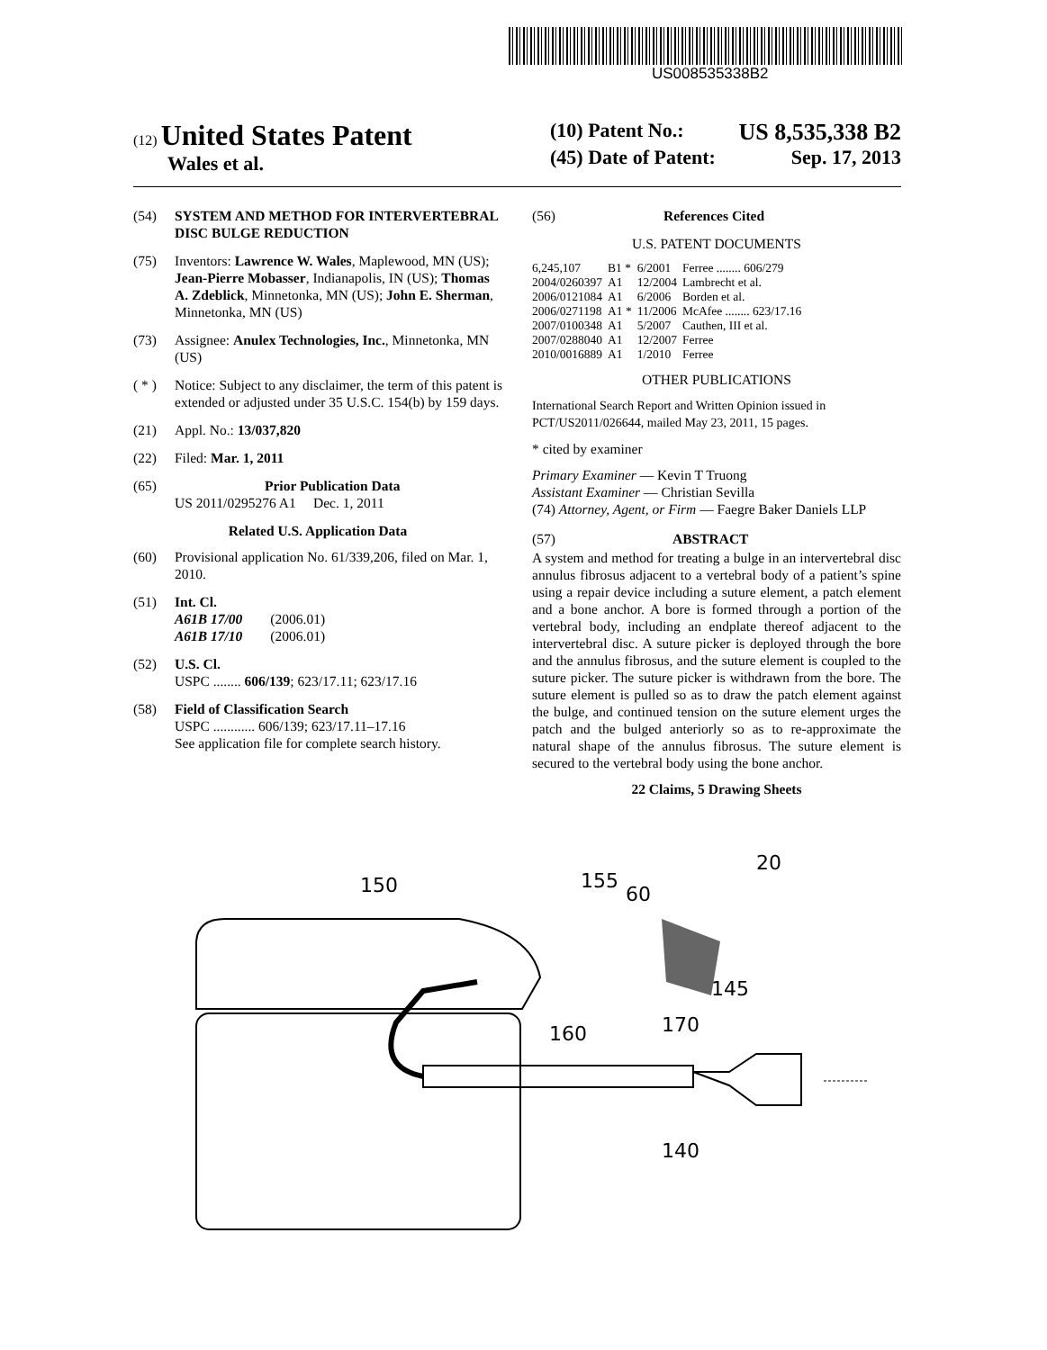US008535338B2
(12) United States Patent
Wales et al.
(10) Patent No.: US 8,535,338 B2
(45) Date of Patent: Sep. 17, 2013
(54) SYSTEM AND METHOD FOR INTERVERTEBRAL DISC BULGE REDUCTION
(75) Inventors: Lawrence W. Wales, Maplewood, MN (US); Jean-Pierre Mobasser, Indianapolis, IN (US); Thomas A. Zdeblick, Minnetonka, MN (US); John E. Sherman, Minnetonka, MN (US)
(73) Assignee: Anulex Technologies, Inc., Minnetonka, MN (US)
( * ) Notice: Subject to any disclaimer, the term of this patent is extended or adjusted under 35 U.S.C. 154(b) by 159 days.
(21) Appl. No.: 13/037,820
(22) Filed: Mar. 1, 2011
(65) Prior Publication Data
US 2011/0295276 A1 Dec. 1, 2011
Related U.S. Application Data
(60) Provisional application No. 61/339,206, filed on Mar. 1, 2010.
(51) Int. Cl.
A61B 17/00 (2006.01)
A61B 17/10 (2006.01)
(52) U.S. Cl.
USPC ........ 606/139; 623/17.11; 623/17.16
(58) Field of Classification Search
USPC ............ 606/139; 623/17.11–17.16
See application file for complete search history.
(56) References Cited
U.S. PATENT DOCUMENTS
| 6,245,107 | B1 * | 6/2001 | Ferree ........ 606/279 |
| 2004/0260397 | A1 | 12/2004 | Lambrecht et al. |
| 2006/0121084 | A1 | 6/2006 | Borden et al. |
| 2006/0271198 | A1 * | 11/2006 | McAfee ........ 623/17.16 |
| 2007/0100348 | A1 | 5/2007 | Cauthen, III et al. |
| 2007/0288040 | A1 | 12/2007 | Ferree |
| 2010/0016889 | A1 | 1/2010 | Ferree |
OTHER PUBLICATIONS
International Search Report and Written Opinion issued in PCT/US2011/026644, mailed May 23, 2011, 15 pages.
* cited by examiner
Primary Examiner — Kevin T Truong
Assistant Examiner — Christian Sevilla
(74) Attorney, Agent, or Firm — Faegre Baker Daniels LLP
(57) ABSTRACT
A system and method for treating a bulge in an intervertebral disc annulus fibrosus adjacent to a vertebral body of a patient’s spine using a repair device including a suture element, a patch element and a bone anchor. A bore is formed through a portion of the vertebral body, including an endplate thereof adjacent to the intervertebral disc. A suture picker is deployed through the bore and the annulus fibrosus, and the suture element is coupled to the suture picker. The suture picker is withdrawn from the bore. The suture element is pulled so as to draw the patch element against the bulge, and continued tension on the suture element urges the patch and the bulged anteriorly so as to re-approximate the natural shape of the annulus fibrosus. The suture element is secured to the vertebral body using the bone anchor.
22 Claims, 5 Drawing Sheets
150
155
60
20
145
170
160
140